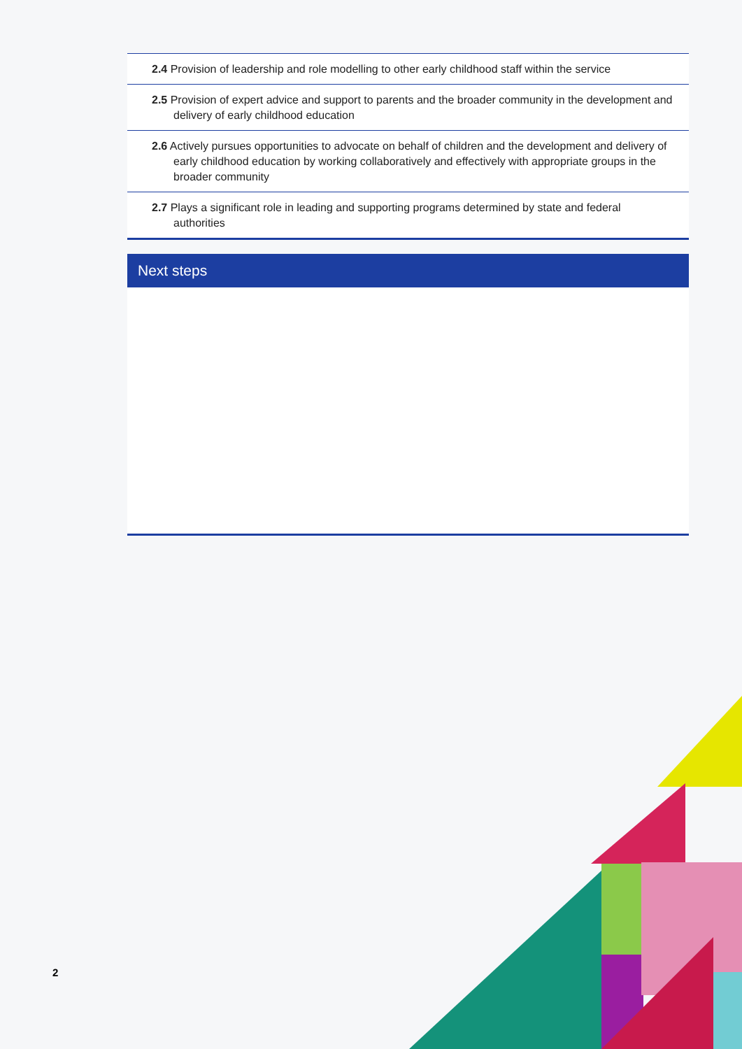2.4 Provision of leadership and role modelling to other early childhood staff within the service
2.5 Provision of expert advice and support to parents and the broader community in the development and delivery of early childhood education
2.6 Actively pursues opportunities to advocate on behalf of children and the development and delivery of early childhood education by working collaboratively and effectively with appropriate groups in the broader community
2.7 Plays a significant role in leading and supporting programs determined by state and federal authorities
Next steps
2